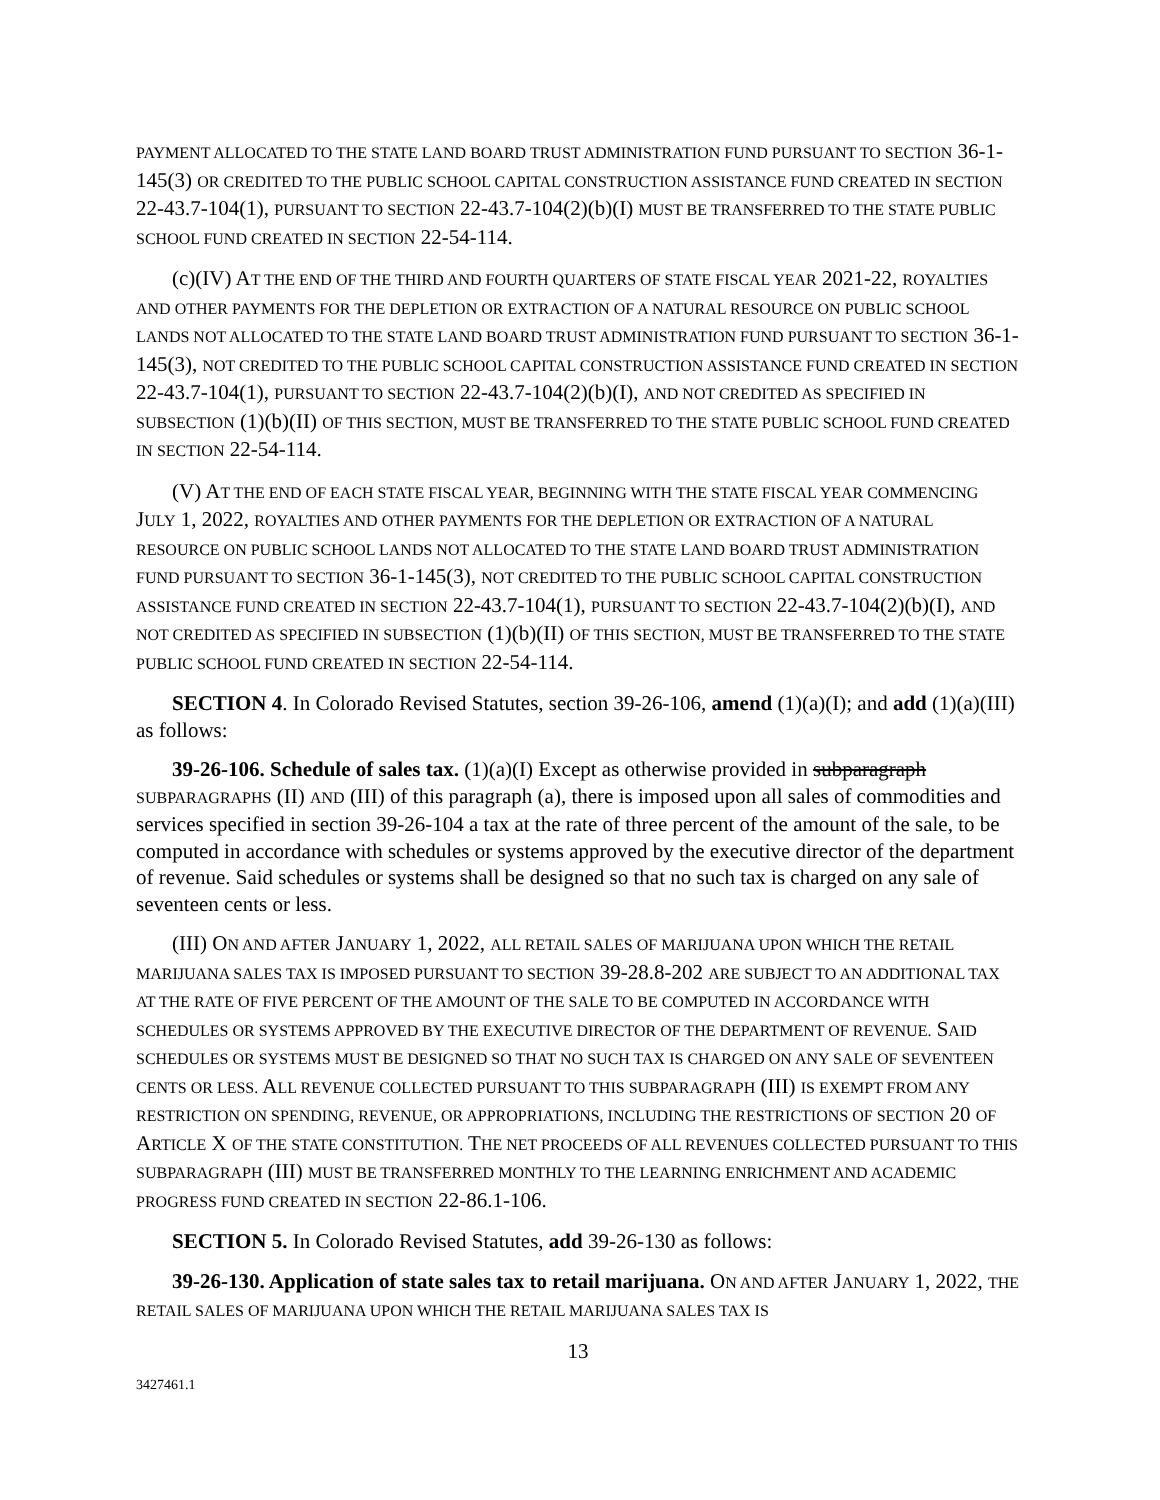PAYMENT ALLOCATED TO THE STATE LAND BOARD TRUST ADMINISTRATION FUND PURSUANT TO SECTION 36-1-145(3) OR CREDITED TO THE PUBLIC SCHOOL CAPITAL CONSTRUCTION ASSISTANCE FUND CREATED IN SECTION 22-43.7-104(1), PURSUANT TO SECTION 22-43.7-104(2)(b)(I) MUST BE TRANSFERRED TO THE STATE PUBLIC SCHOOL FUND CREATED IN SECTION 22-54-114.
(c)(IV) AT THE END OF THE THIRD AND FOURTH QUARTERS OF STATE FISCAL YEAR 2021-22, ROYALTIES AND OTHER PAYMENTS FOR THE DEPLETION OR EXTRACTION OF A NATURAL RESOURCE ON PUBLIC SCHOOL LANDS NOT ALLOCATED TO THE STATE LAND BOARD TRUST ADMINISTRATION FUND PURSUANT TO SECTION 36-1-145(3), NOT CREDITED TO THE PUBLIC SCHOOL CAPITAL CONSTRUCTION ASSISTANCE FUND CREATED IN SECTION 22-43.7-104(1), PURSUANT TO SECTION 22-43.7-104(2)(b)(I), AND NOT CREDITED AS SPECIFIED IN SUBSECTION (1)(b)(II) OF THIS SECTION, MUST BE TRANSFERRED TO THE STATE PUBLIC SCHOOL FUND CREATED IN SECTION 22-54-114.
(V) AT THE END OF EACH STATE FISCAL YEAR, BEGINNING WITH THE STATE FISCAL YEAR COMMENCING JULY 1, 2022, ROYALTIES AND OTHER PAYMENTS FOR THE DEPLETION OR EXTRACTION OF A NATURAL RESOURCE ON PUBLIC SCHOOL LANDS NOT ALLOCATED TO THE STATE LAND BOARD TRUST ADMINISTRATION FUND PURSUANT TO SECTION 36-1-145(3), NOT CREDITED TO THE PUBLIC SCHOOL CAPITAL CONSTRUCTION ASSISTANCE FUND CREATED IN SECTION 22-43.7-104(1), PURSUANT TO SECTION 22-43.7-104(2)(b)(I), AND NOT CREDITED AS SPECIFIED IN SUBSECTION (1)(b)(II) OF THIS SECTION, MUST BE TRANSFERRED TO THE STATE PUBLIC SCHOOL FUND CREATED IN SECTION 22-54-114.
SECTION 4. In Colorado Revised Statutes, section 39-26-106, amend (1)(a)(I); and add (1)(a)(III) as follows:
39-26-106. Schedule of sales tax. (1)(a)(I) Except as otherwise provided in subparagraph SUBPARAGRAPHS (II) AND (III) of this paragraph (a), there is imposed upon all sales of commodities and services specified in section 39-26-104 a tax at the rate of three percent of the amount of the sale, to be computed in accordance with schedules or systems approved by the executive director of the department of revenue. Said schedules or systems shall be designed so that no such tax is charged on any sale of seventeen cents or less.
(III) ON AND AFTER JANUARY 1, 2022, ALL RETAIL SALES OF MARIJUANA UPON WHICH THE RETAIL MARIJUANA SALES TAX IS IMPOSED PURSUANT TO SECTION 39-28.8-202 ARE SUBJECT TO AN ADDITIONAL TAX AT THE RATE OF FIVE PERCENT OF THE AMOUNT OF THE SALE TO BE COMPUTED IN ACCORDANCE WITH SCHEDULES OR SYSTEMS APPROVED BY THE EXECUTIVE DIRECTOR OF THE DEPARTMENT OF REVENUE. SAID SCHEDULES OR SYSTEMS MUST BE DESIGNED SO THAT NO SUCH TAX IS CHARGED ON ANY SALE OF SEVENTEEN CENTS OR LESS. ALL REVENUE COLLECTED PURSUANT TO THIS SUBPARAGRAPH (III) IS EXEMPT FROM ANY RESTRICTION ON SPENDING, REVENUE, OR APPROPRIATIONS, INCLUDING THE RESTRICTIONS OF SECTION 20 OF ARTICLE X OF THE STATE CONSTITUTION. THE NET PROCEEDS OF ALL REVENUES COLLECTED PURSUANT TO THIS SUBPARAGRAPH (III) MUST BE TRANSFERRED MONTHLY TO THE LEARNING ENRICHMENT AND ACADEMIC PROGRESS FUND CREATED IN SECTION 22-86.1-106.
SECTION 5. In Colorado Revised Statutes, add 39-26-130 as follows:
39-26-130. Application of state sales tax to retail marijuana. ON AND AFTER JANUARY 1, 2022, THE RETAIL SALES OF MARIJUANA UPON WHICH THE RETAIL MARIJUANA SALES TAX IS
13
3427461.1